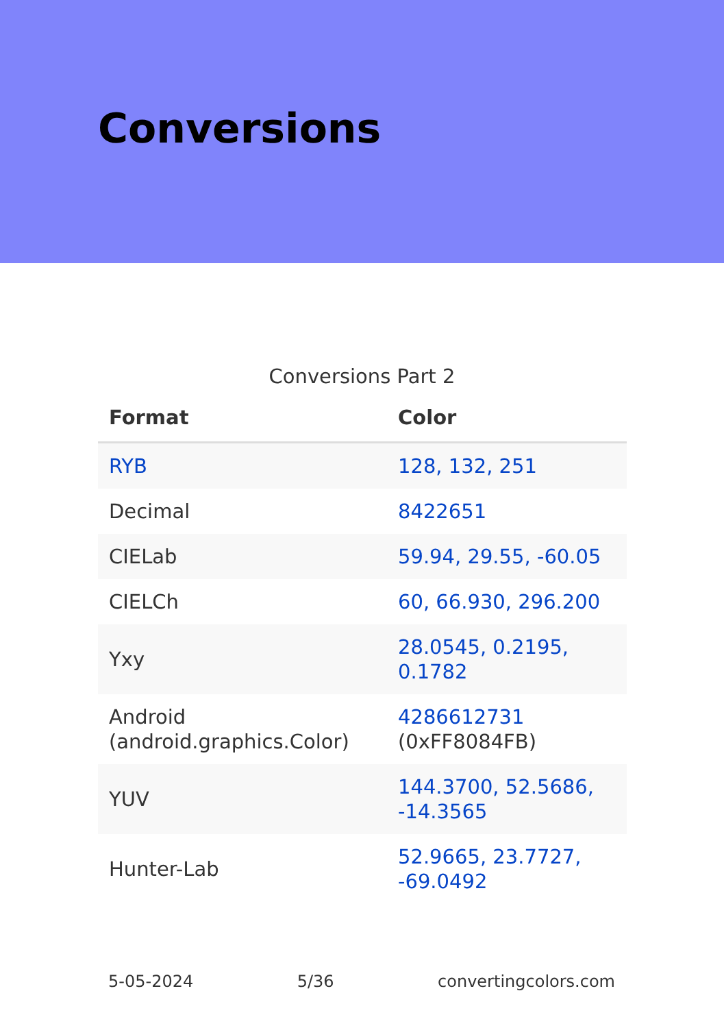Conversions
Conversions Part 2
| Format | Color |
| --- | --- |
| RYB | 128, 132, 251 |
| Decimal | 8422651 |
| CIELab | 59.94, 29.55, -60.05 |
| CIELCh | 60, 66.930, 296.200 |
| Yxy | 28.0545, 0.2195, 0.1782 |
| Android (android.graphics.Color) | 4286612731 (0xFF8084FB) |
| YUV | 144.3700, 52.5686, -14.3565 |
| Hunter-Lab | 52.9665, 23.7727, -69.0492 |
5-05-2024 5/36 convertingcolors.com